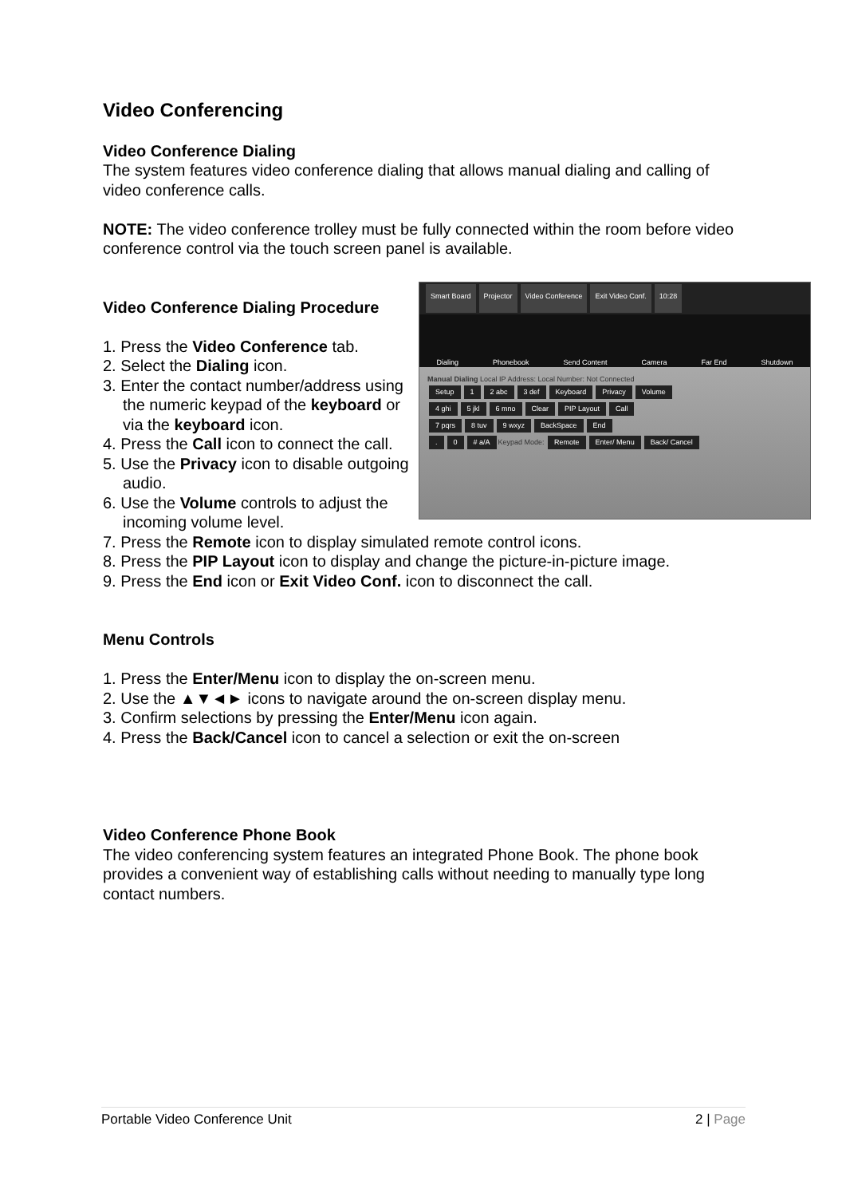Video Conferencing
Video Conference Dialing
The system features video conference dialing that allows manual dialing and calling of video conference calls.
NOTE: The video conference trolley must be fully connected within the room before video conference control via the touch screen panel is available.
Smart Board Projector Video Conference Exit Video Conf. 10:28
Dialing Phonebook Send Content Camera Far End Shutdown
Manual Dialing Local IP Address: Local Number: Not Connected
Setup 1 2 abc 3 def Keyboard Privacy Volume
4 ghi 5 jkl 6 mno Clear PIP Layout Call
7 pqrs 8 tuv 9 wxyz BackSpace End
. 0 # a/A Keypad Mode: Remote Enter/ Menu Back/ Cancel
Video Conference Dialing Procedure
1. Press the Video Conference tab.
2. Select the Dialing icon.
3. Enter the contact number/address using the numeric keypad of the keyboard or via the keyboard icon.
4. Press the Call icon to connect the call.
5. Use the Privacy icon to disable outgoing audio.
6. Use the Volume controls to adjust the incoming volume level.
7. Press the Remote icon to display simulated remote control icons.
8. Press the PIP Layout icon to display and change the picture-in-picture image.
9. Press the End icon or Exit Video Conf. icon to disconnect the call.
Menu Controls
1. Press the Enter/Menu icon to display the on-screen menu.
2. Use the ▲▼◄► icons to navigate around the on-screen display menu.
3. Confirm selections by pressing the Enter/Menu icon again.
4. Press the Back/Cancel icon to cancel a selection or exit the on-screen
Video Conference Phone Book
The video conferencing system features an integrated Phone Book. The phone book provides a convenient way of establishing calls without needing to manually type long contact numbers.
Portable Video Conference Unit 2 | Page